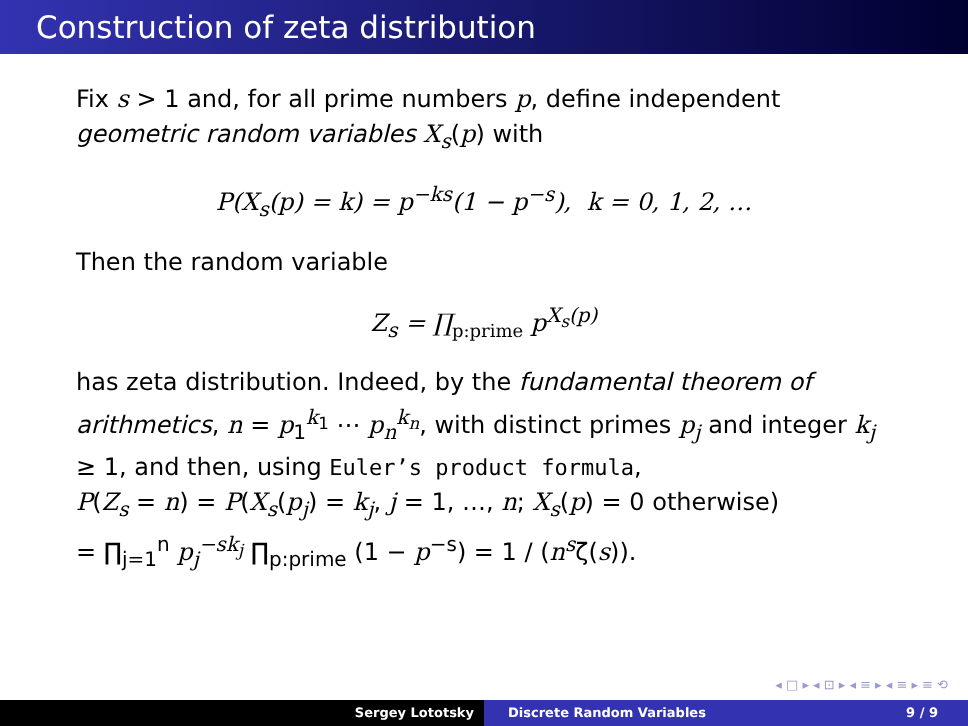Construction of zeta distribution
Fix s > 1 and, for all prime numbers p, define independent geometric random variables X<sub>s</sub>(p) with
P(X<sub>s</sub>(p) = k) = p<sup>−ks</sup>(1 − p<sup>−s</sup>), k = 0, 1, 2, …
Then the random variable
Z<sub>s</sub> = ∏<sub>p:prime</sub> p<sup>X<sub>s</sub>(p)</sup>
has zeta distribution. Indeed, by the fundamental theorem of arithmetics, n = p<sub>1</sub><sup>k<sub>1</sub></sup> ⋯ p<sub>n</sub><sup>k<sub>n</sub></sup>, with distinct primes p<sub>j</sub> and integer k<sub>j</sub> ≥ 1, and then, using Euler’s product formula,
P(Z<sub>s</sub> = n) = P(X<sub>s</sub>(p<sub>j</sub>) = k<sub>j</sub>, j = 1, …, n; X<sub>s</sub>(p) = 0 otherwise)
= ∏<sub>j=1</sub><sup>n</sup> p<sub>j</sub><sup>−sk<sub>j</sub></sup> ∏<sub>p:prime</sub> (1 − p<sup>−s</sup>) = 1 / (n<sup>s</sup>ζ(s)).
◂ □ ▸ ◂ ⊡ ▸ ◂ ≡ ▸ ◂ ≡ ▸ ≡ ⟲
Sergey Lototsky Discrete Random Variables 9 / 9